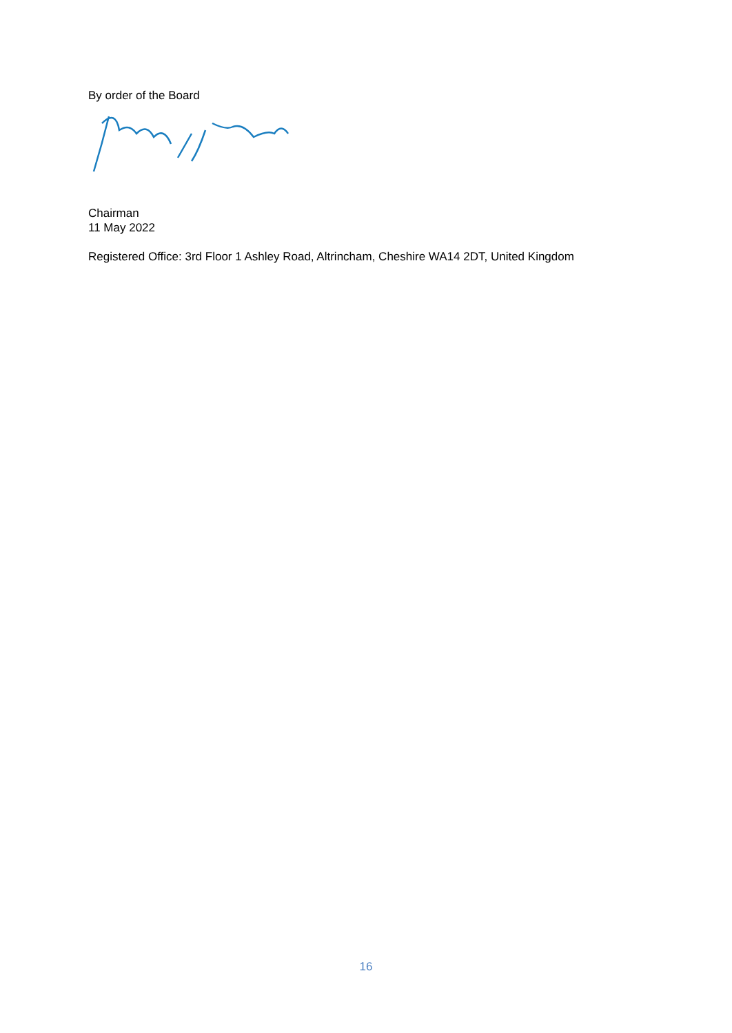By order of the Board
Chairman
11 May 2022
Registered Office: 3rd Floor 1 Ashley Road, Altrincham, Cheshire WA14 2DT, United Kingdom
16